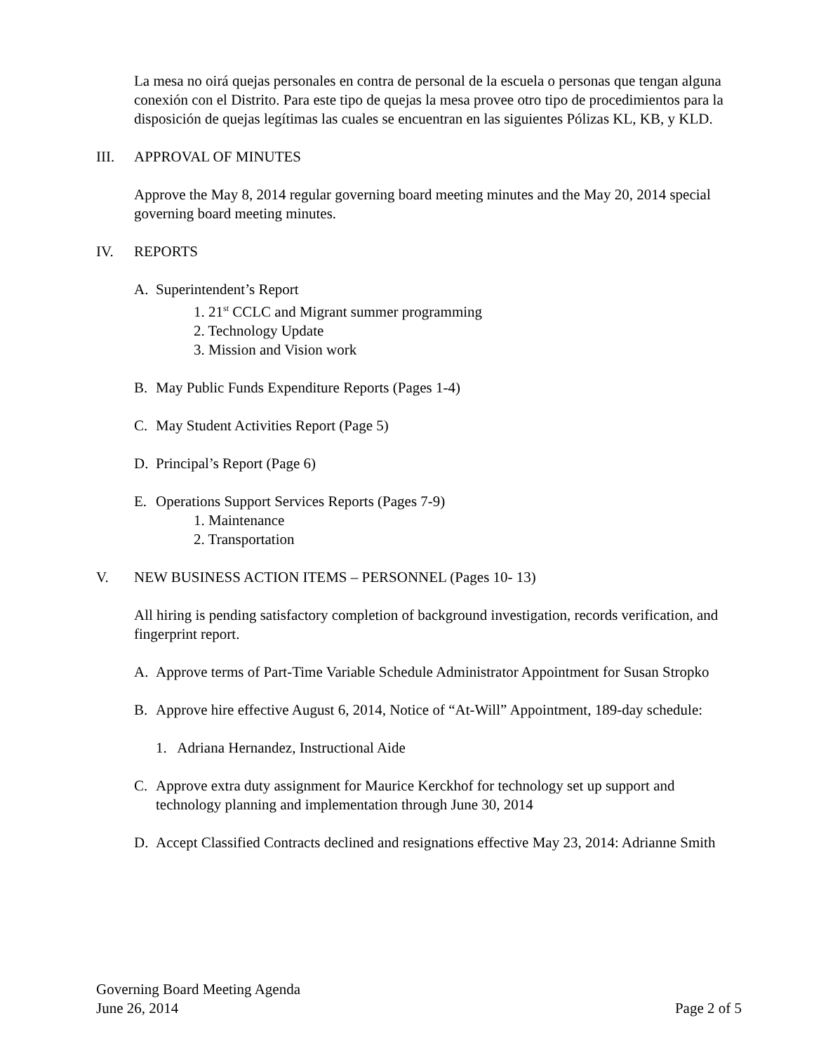La mesa no oirá quejas personales en contra de personal de la escuela o personas que tengan alguna conexión con el Distrito. Para este tipo de quejas la mesa provee otro tipo de procedimientos para la disposición de quejas legítimas las cuales se encuentran en las siguientes Pólizas KL, KB, y KLD.
III. APPROVAL OF MINUTES
Approve the May 8, 2014 regular governing board meeting minutes and the May 20, 2014 special governing board meeting minutes.
IV. REPORTS
A. Superintendent’s Report
1. 21<sup>st</sup> CCLC and Migrant summer programming
2. Technology Update
3. Mission and Vision work
B. May Public Funds Expenditure Reports (Pages 1-4)
C. May Student Activities Report (Page 5)
D. Principal’s Report (Page 6)
E. Operations Support Services Reports (Pages 7-9)
1. Maintenance
2. Transportation
V. NEW BUSINESS ACTION ITEMS – PERSONNEL (Pages 10- 13)
All hiring is pending satisfactory completion of background investigation, records verification, and fingerprint report.
A. Approve terms of Part-Time Variable Schedule Administrator Appointment for Susan Stropko
B. Approve hire effective August 6, 2014, Notice of “At-Will” Appointment, 189-day schedule:
1. Adriana Hernandez, Instructional Aide
C. Approve extra duty assignment for Maurice Kerckhof for technology set up support and technology planning and implementation through June 30, 2014
D. Accept Classified Contracts declined and resignations effective May 23, 2014: Adrianne Smith
Governing Board Meeting Agenda
June 26, 2014 Page 2 of 5